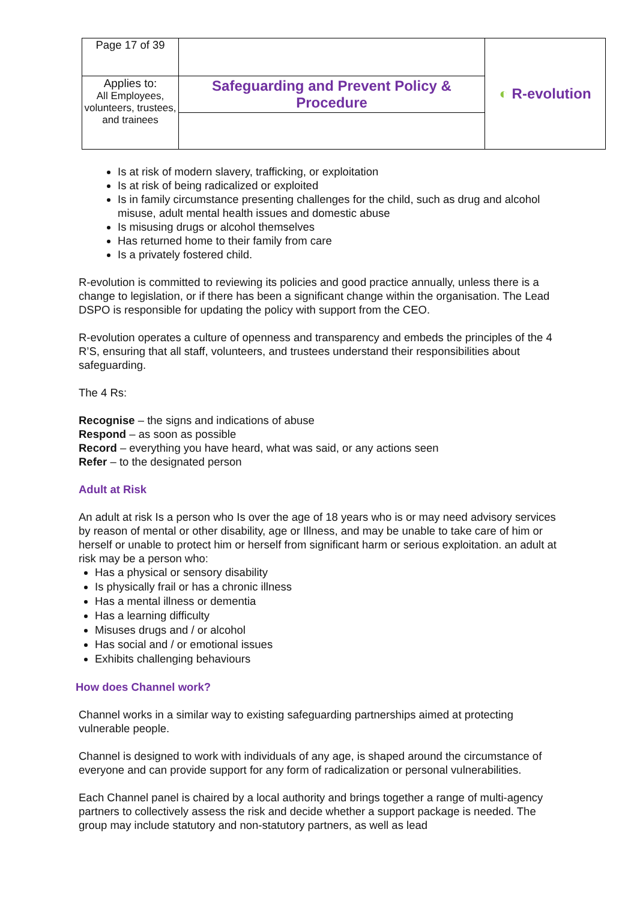| Page 17 of 39 | | ◐ R-evolution |
| Applies to: All Employees, volunteers, trustees, and trainees | Safeguarding and Prevent Policy & Procedure | |
Is at risk of modern slavery, trafficking, or exploitation
Is at risk of being radicalized or exploited
Is in family circumstance presenting challenges for the child, such as drug and alcohol misuse, adult mental health issues and domestic abuse
Is misusing drugs or alcohol themselves
Has returned home to their family from care
Is a privately fostered child.
R-evolution is committed to reviewing its policies and good practice annually, unless there is a change to legislation, or if there has been a significant change within the organisation. The Lead DSPO is responsible for updating the policy with support from the CEO.
R-evolution operates a culture of openness and transparency and embeds the principles of the 4 R’S, ensuring that all staff, volunteers, and trustees understand their responsibilities about safeguarding.
The 4 Rs:
Recognise – the signs and indications of abuse
Respond – as soon as possible
Record – everything you have heard, what was said, or any actions seen
Refer – to the designated person
Adult at Risk
An adult at risk Is a person who Is over the age of 18 years who is or may need advisory services by reason of mental or other disability, age or Illness, and may be unable to take care of him or herself or unable to protect him or herself from significant harm or serious exploitation. an adult at risk may be a person who:
Has a physical or sensory disability
Is physically frail or has a chronic illness
Has a mental illness or dementia
Has a learning difficulty
Misuses drugs and / or alcohol
Has social and / or emotional issues
Exhibits challenging behaviours
How does Channel work?
Channel works in a similar way to existing safeguarding partnerships aimed at protecting vulnerable people.
Channel is designed to work with individuals of any age, is shaped around the circumstance of everyone and can provide support for any form of radicalization or personal vulnerabilities.
Each Channel panel is chaired by a local authority and brings together a range of multi-agency partners to collectively assess the risk and decide whether a support package is needed. The group may include statutory and non-statutory partners, as well as lead